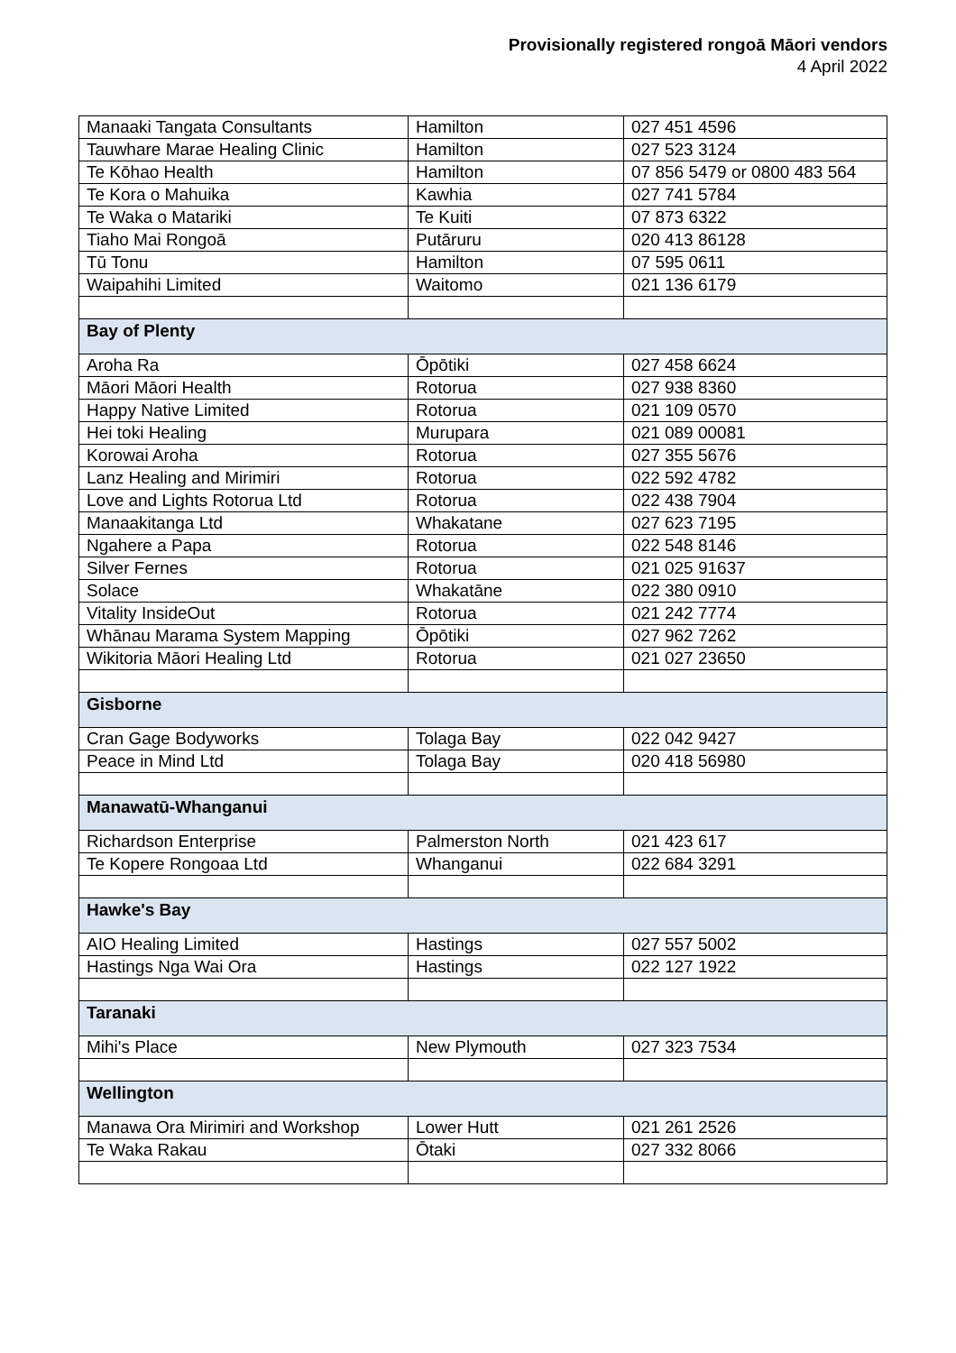Provisionally registered rongoā Māori vendors
4 April 2022
| Manaaki Tangata Consultants | Hamilton | 027 451 4596 |
| Tauwhare Marae Healing Clinic | Hamilton | 027 523 3124 |
| Te Kōhao Health | Hamilton | 07 856 5479 or 0800 483 564 |
| Te Kora o Mahuika | Kawhia | 027 741 5784 |
| Te Waka o Matariki | Te Kuiti | 07 873 6322 |
| Tiaho Mai Rongoā | Putāruru | 020 413 86128 |
| Tū Tonu | Hamilton | 07 595 0611 |
| Waipahihi Limited | Waitomo | 021 136 6179 |
| Bay of Plenty | | |
| Aroha Ra | Ōpōtiki | 027 458 6624 |
| Māori Māori Health | Rotorua | 027 938 8360 |
| Happy Native Limited | Rotorua | 021 109 0570 |
| Hei toki Healing | Murupara | 021 089 00081 |
| Korowai Aroha | Rotorua | 027 355 5676 |
| Lanz Healing and Mirimiri | Rotorua | 022 592 4782 |
| Love and Lights Rotorua Ltd | Rotorua | 022 438 7904 |
| Manaakitanga Ltd | Whakatane | 027 623 7195 |
| Ngahere a Papa | Rotorua | 022 548 8146 |
| Silver Fernes | Rotorua | 021 025 91637 |
| Solace | Whakatāne | 022 380 0910 |
| Vitality InsideOut | Rotorua | 021 242 7774 |
| Whānau Marama System Mapping | Ōpōtiki | 027 962 7262 |
| Wikitoria Māori Healing Ltd | Rotorua | 021 027 23650 |
| Gisborne | | |
| Cran Gage Bodyworks | Tolaga Bay | 022 042 9427 |
| Peace in Mind Ltd | Tolaga Bay | 020 418 56980 |
| Manawatū-Whanganui | | |
| Richardson Enterprise | Palmerston North | 021 423 617 |
| Te Kopere Rongoaa Ltd | Whanganui | 022 684 3291 |
| Hawke's Bay | | |
| AIO Healing Limited | Hastings | 027 557 5002 |
| Hastings Nga Wai Ora | Hastings | 022 127 1922 |
| Taranaki | | |
| Mihi's Place | New Plymouth | 027 323 7534 |
| Wellington | | |
| Manawa Ora Mirimiri and Workshop | Lower Hutt | 021 261 2526 |
| Te Waka Rakau | Ōtaki | 027 332 8066 |